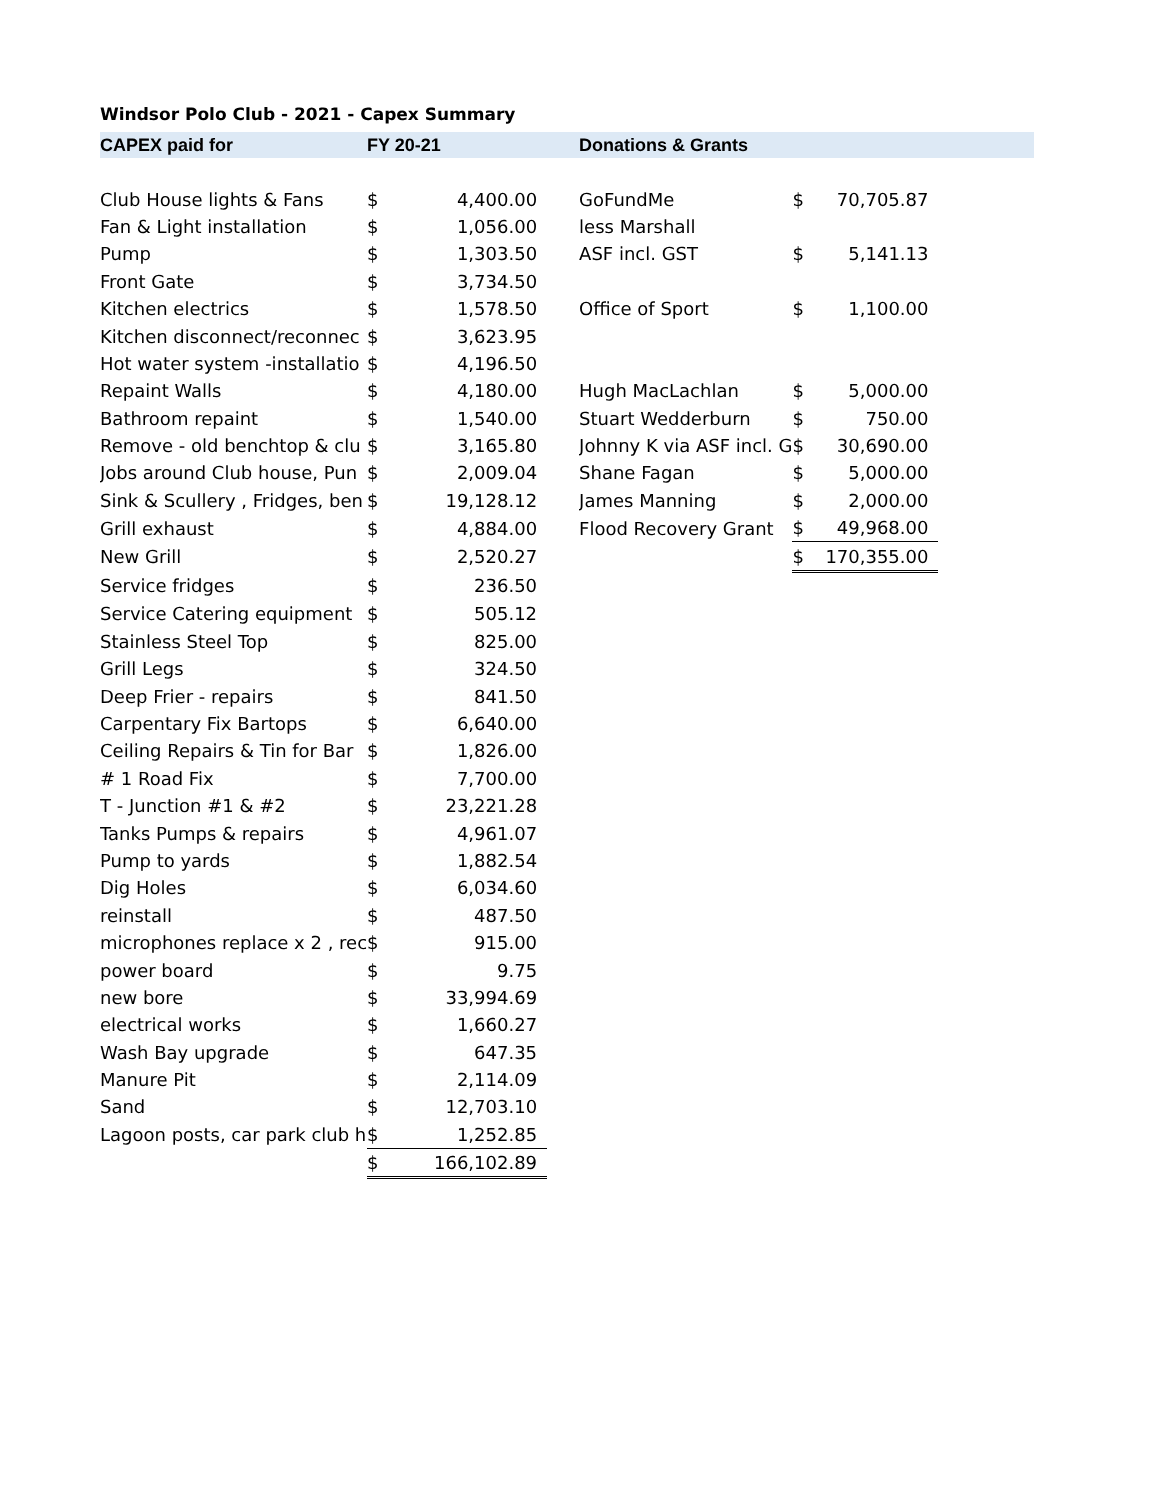Windsor Polo Club - 2021 - Capex Summary
| CAPEX paid for | FY 20-21 | | | Donations & Grants | | | |
| --- | --- | --- | --- | --- | --- | --- | --- |
| Club House lights & Fans | $ | 4,400.00 | | GoFundMe | $ | 70,705.87 | |
| Fan & Light installation | $ | 1,056.00 | | less Marshall | | | |
| Pump | $ | 1,303.50 | | ASF incl. GST | $ | 5,141.13 | |
| Front Gate | $ | 3,734.50 | | | | | |
| Kitchen electrics | $ | 1,578.50 | | Office of Sport | $ | 1,100.00 | |
| Kitchen disconnect/reconnec | $ | 3,623.95 | | | | | |
| Hot water system -installatio | $ | 4,196.50 | | | | | |
| Repaint Walls | $ | 4,180.00 | | Hugh MacLachlan | $ | 5,000.00 | |
| Bathroom repaint | $ | 1,540.00 | | Stuart Wedderburn | $ | 750.00 | |
| Remove - old benchtop & clu | $ | 3,165.80 | | Johnny K via ASF incl. G | $ | 30,690.00 | |
| Jobs around Club house, Pun | $ | 2,009.04 | | Shane Fagan | $ | 5,000.00 | |
| Sink & Scullery , Fridges, ben | $ | 19,128.12 | | James Manning | $ | 2,000.00 | |
| Grill exhaust | $ | 4,884.00 | | Flood Recovery Grant | $ | 49,968.00 | |
| New Grill | $ | 2,520.27 | | | $ | 170,355.00 | |
| Service fridges | $ | 236.50 | | | | | |
| Service Catering equipment | $ | 505.12 | | | | | |
| Stainless Steel Top | $ | 825.00 | | | | | |
| Grill Legs | $ | 324.50 | | | | | |
| Deep Frier - repairs | $ | 841.50 | | | | | |
| Carpentary Fix Bartops | $ | 6,640.00 | | | | | |
| Ceiling Repairs & Tin for Bar | $ | 1,826.00 | | | | | |
| # 1 Road Fix | $ | 7,700.00 | | | | | |
| T - Junction #1 & #2 | $ | 23,221.28 | | | | | |
| Tanks Pumps & repairs | $ | 4,961.07 | | | | | |
| Pump to yards | $ | 1,882.54 | | | | | |
| Dig Holes | $ | 6,034.60 | | | | | |
| reinstall | $ | 487.50 | | | | | |
| microphones replace x 2 , rec | $ | 915.00 | | | | | |
| power board | $ | 9.75 | | | | | |
| new bore | $ | 33,994.69 | | | | | |
| electrical works | $ | 1,660.27 | | | | | |
| Wash Bay upgrade | $ | 647.35 | | | | | |
| Manure Pit | $ | 2,114.09 | | | | | |
| Sand | $ | 12,703.10 | | | | | |
| Lagoon posts, car park club h | $ | 1,252.85 | | | | | |
| | $ | 166,102.89 | | | | | |